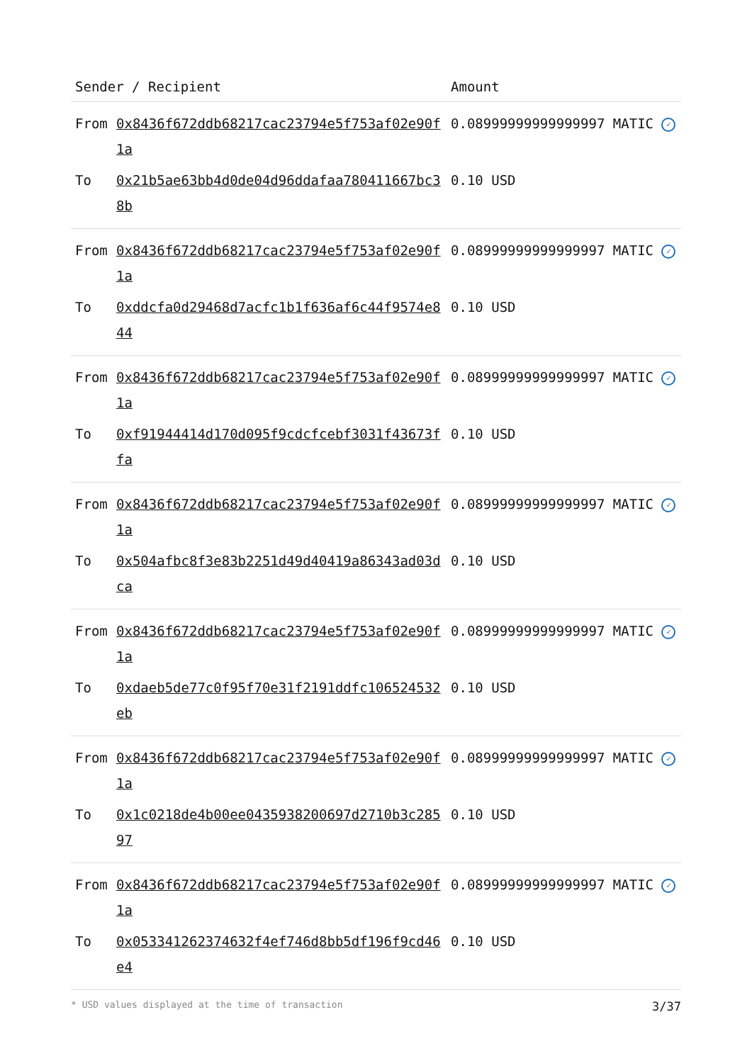| Sender / Recipient | | Amount |
| --- | --- | --- |
| From | 0x8436f672ddb68217cac23794e5f753af02e90f1a | 0.08999999999999997 MATIC ✓ |
| To | 0x21b5ae63bb4d0de04d96ddafaa780411667bc38b | 0.10 USD |
| From | 0x8436f672ddb68217cac23794e5f753af02e90f1a | 0.08999999999999997 MATIC ✓ |
| To | 0xddcfa0d29468d7acfc1b1f636af6c44f9574e844 | 0.10 USD |
| From | 0x8436f672ddb68217cac23794e5f753af02e90f1a | 0.08999999999999997 MATIC ✓ |
| To | 0xf91944414d170d095f9cdcfcebf3031f43673ffa | 0.10 USD |
| From | 0x8436f672ddb68217cac23794e5f753af02e90f1a | 0.08999999999999997 MATIC ✓ |
| To | 0x504afbc8f3e83b2251d49d40419a86343ad03dca | 0.10 USD |
| From | 0x8436f672ddb68217cac23794e5f753af02e90f1a | 0.08999999999999997 MATIC ✓ |
| To | 0xdaeb5de77c0f95f70e31f2191ddfc106524532eb | 0.10 USD |
| From | 0x8436f672ddb68217cac23794e5f753af02e90f1a | 0.08999999999999997 MATIC ✓ |
| To | 0x1c0218de4b00ee0435938200697d2710b3c28597 | 0.10 USD |
| From | 0x8436f672ddb68217cac23794e5f753af02e90f1a | 0.08999999999999997 MATIC ✓ |
| To | 0x053341262374632f4ef746d8bb5df196f9cd46e4 | 0.10 USD |
* USD values displayed at the time of transaction 3/37